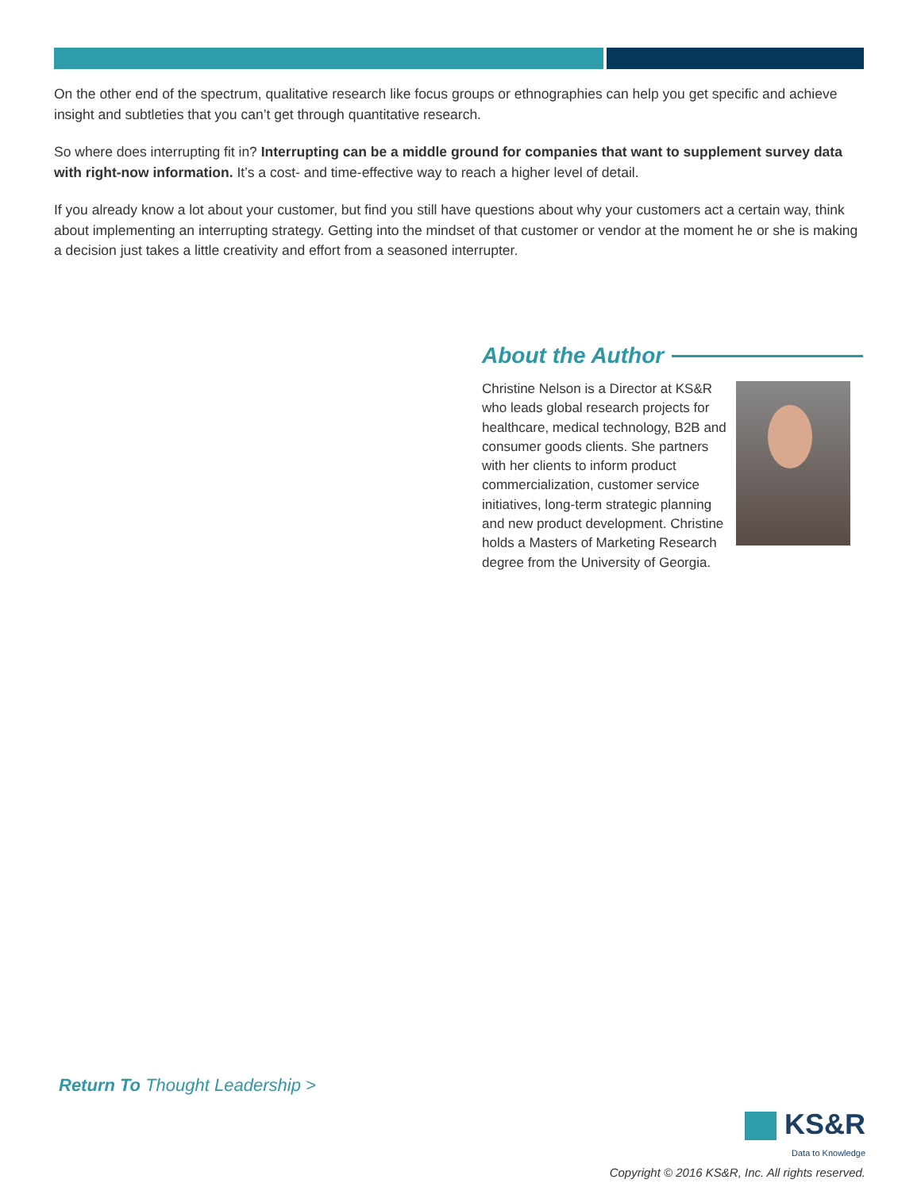On the other end of the spectrum, qualitative research like focus groups or ethnographies can help you get specific and achieve insight and subtleties that you can’t get through quantitative research.
So where does interrupting fit in? Interrupting can be a middle ground for companies that want to supplement survey data with right-now information. It’s a cost- and time-effective way to reach a higher level of detail.
If you already know a lot about your customer, but find you still have questions about why your customers act a certain way, think about implementing an interrupting strategy. Getting into the mindset of that customer or vendor at the moment he or she is making a decision just takes a little creativity and effort from a seasoned interrupter.
About the Author
Christine Nelson is a Director at KS&R who leads global research projects for healthcare, medical technology, B2B and consumer goods clients. She partners with her clients to inform product commercialization, customer service initiatives, long-term strategic planning and new product development. Christine holds a Masters of Marketing Research degree from the University of Georgia.
Return To Thought Leadership >
KS&R
Data to Knowledge
Copyright © 2016 KS&R, Inc. All rights reserved.